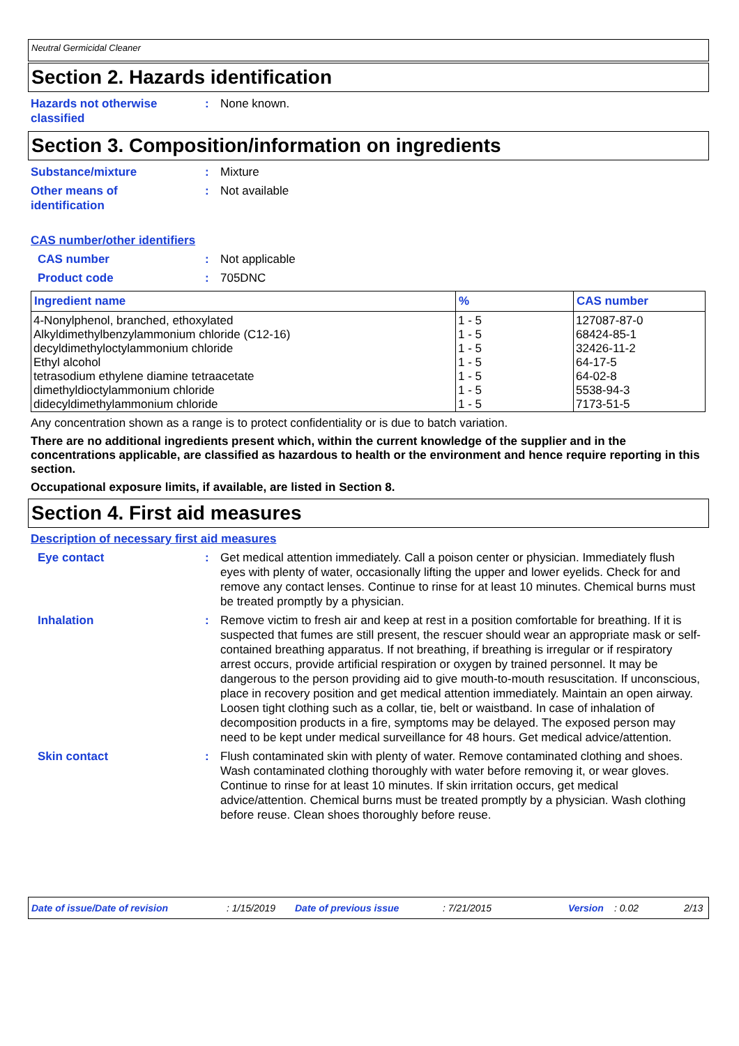Neutral Germicidal Cleaner
Section 2. Hazards identification
Hazards not otherwise classified
: None known.
Section 3. Composition/information on ingredients
Substance/mixture : Mixture
Other means of
identification
: Not available
CAS number/other identifiers
CAS number : Not applicable
Product code : 705DNC
| Ingredient name | % | CAS number |
| --- | --- | --- |
| 4-Nonylphenol, branched, ethoxylated | 1 - 5 | 127087-87-0 |
| Alkyldimethylbenzylammonium chloride (C12-16) | 1 - 5 | 68424-85-1 |
| decyldimethyloctylammonium chloride | 1 - 5 | 32426-11-2 |
| Ethyl alcohol | 1 - 5 | 64-17-5 |
| tetrasodium ethylene diamine tetraacetate | 1 - 5 | 64-02-8 |
| dimethyldioctylammonium chloride | 1 - 5 | 5538-94-3 |
| didecyldimethylammonium chloride | 1 - 5 | 7173-51-5 |
Any concentration shown as a range is to protect confidentiality or is due to batch variation.
There are no additional ingredients present which, within the current knowledge of the supplier and in the concentrations applicable, are classified as hazardous to health or the environment and hence require reporting in this section.
Occupational exposure limits, if available, are listed in Section 8.
Section 4. First aid measures
Description of necessary first aid measures
Eye contact : Get medical attention immediately. Call a poison center or physician. Immediately flush eyes with plenty of water, occasionally lifting the upper and lower eyelids. Check for and remove any contact lenses. Continue to rinse for at least 10 minutes. Chemical burns must be treated promptly by a physician.
Inhalation : Remove victim to fresh air and keep at rest in a position comfortable for breathing. If it is suspected that fumes are still present, the rescuer should wear an appropriate mask or self-contained breathing apparatus. If not breathing, if breathing is irregular or if respiratory arrest occurs, provide artificial respiration or oxygen by trained personnel. It may be dangerous to the person providing aid to give mouth-to-mouth resuscitation. If unconscious, place in recovery position and get medical attention immediately. Maintain an open airway. Loosen tight clothing such as a collar, tie, belt or waistband. In case of inhalation of decomposition products in a fire, symptoms may be delayed. The exposed person may need to be kept under medical surveillance for 48 hours. Get medical advice/attention.
Skin contact : Flush contaminated skin with plenty of water. Remove contaminated clothing and shoes. Wash contaminated clothing thoroughly with water before removing it, or wear gloves. Continue to rinse for at least 10 minutes. If skin irritation occurs, get medical advice/attention. Chemical burns must be treated promptly by a physician. Wash clothing before reuse. Clean shoes thoroughly before reuse.
Date of issue/Date of revision: 1/15/2019 Date of previous issue: 7/21/2015 Version: 0.02 2/13